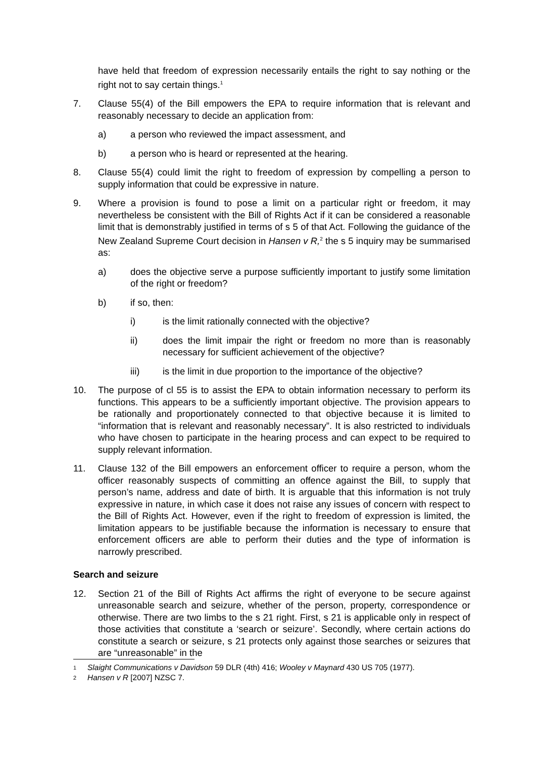have held that freedom of expression necessarily entails the right to say nothing or the right not to say certain things.<sup>1</sup>
7. Clause 55(4) of the Bill empowers the EPA to require information that is relevant and reasonably necessary to decide an application from:
a) a person who reviewed the impact assessment, and
b) a person who is heard or represented at the hearing.
8. Clause 55(4) could limit the right to freedom of expression by compelling a person to supply information that could be expressive in nature.
9. Where a provision is found to pose a limit on a particular right or freedom, it may nevertheless be consistent with the Bill of Rights Act if it can be considered a reasonable limit that is demonstrably justified in terms of s 5 of that Act. Following the guidance of the New Zealand Supreme Court decision in Hansen v R,<sup>2</sup> the s 5 inquiry may be summarised as:
a) does the objective serve a purpose sufficiently important to justify some limitation of the right or freedom?
b) if so, then:
i) is the limit rationally connected with the objective?
ii) does the limit impair the right or freedom no more than is reasonably necessary for sufficient achievement of the objective?
iii) is the limit in due proportion to the importance of the objective?
10. The purpose of cl 55 is to assist the EPA to obtain information necessary to perform its functions. This appears to be a sufficiently important objective. The provision appears to be rationally and proportionately connected to that objective because it is limited to “information that is relevant and reasonably necessary”. It is also restricted to individuals who have chosen to participate in the hearing process and can expect to be required to supply relevant information.
11. Clause 132 of the Bill empowers an enforcement officer to require a person, whom the officer reasonably suspects of committing an offence against the Bill, to supply that person’s name, address and date of birth. It is arguable that this information is not truly expressive in nature, in which case it does not raise any issues of concern with respect to the Bill of Rights Act. However, even if the right to freedom of expression is limited, the limitation appears to be justifiable because the information is necessary to ensure that enforcement officers are able to perform their duties and the type of information is narrowly prescribed.
Search and seizure
12. Section 21 of the Bill of Rights Act affirms the right of everyone to be secure against unreasonable search and seizure, whether of the person, property, correspondence or otherwise. There are two limbs to the s 21 right. First, s 21 is applicable only in respect of those activities that constitute a ‘search or seizure’. Secondly, where certain actions do constitute a search or seizure, s 21 protects only against those searches or seizures that are “unreasonable” in the
1 Slaight Communications v Davidson 59 DLR (4th) 416; Wooley v Maynard 430 US 705 (1977).
2 Hansen v R [2007] NZSC 7.